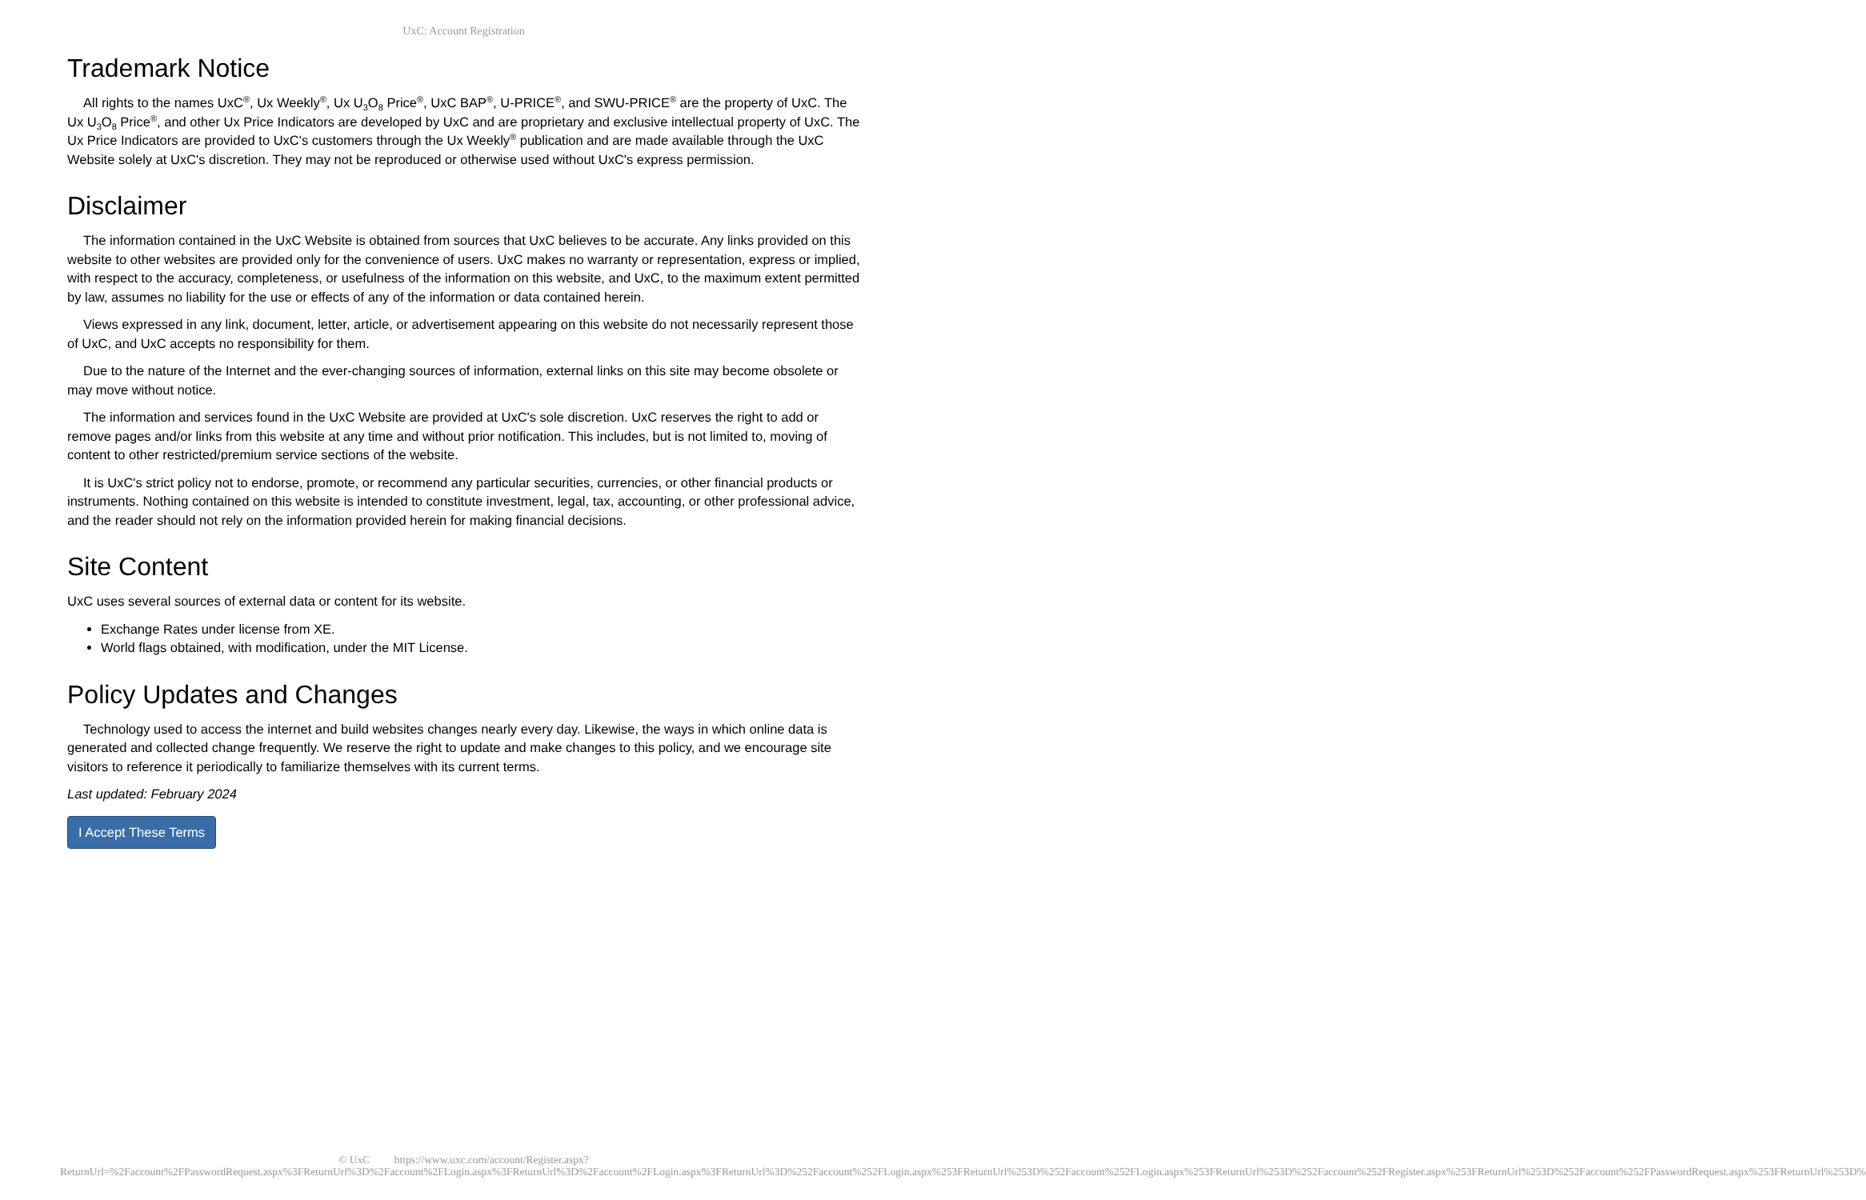UxC: Account Registration
Trademark Notice
All rights to the names UxC<sup>®</sup>, Ux Weekly<sup>®</sup>, Ux U<sub>3</sub>O<sub>8</sub> Price<sup>®</sup>, UxC BAP<sup>®</sup>, U-PRICE<sup>®</sup>, and SWU-PRICE<sup>®</sup> are the property of UxC. The Ux U<sub>3</sub>O<sub>8</sub> Price<sup>®</sup>, and other Ux Price Indicators are developed by UxC and are proprietary and exclusive intellectual property of UxC. The Ux Price Indicators are provided to UxC's customers through the Ux Weekly<sup>®</sup> publication and are made available through the UxC Website solely at UxC's discretion. They may not be reproduced or otherwise used without UxC's express permission.
Disclaimer
The information contained in the UxC Website is obtained from sources that UxC believes to be accurate. Any links provided on this website to other websites are provided only for the convenience of users. UxC makes no warranty or representation, express or implied, with respect to the accuracy, completeness, or usefulness of the information on this website, and UxC, to the maximum extent permitted by law, assumes no liability for the use or effects of any of the information or data contained herein.
Views expressed in any link, document, letter, article, or advertisement appearing on this website do not necessarily represent those of UxC, and UxC accepts no responsibility for them.
Due to the nature of the Internet and the ever-changing sources of information, external links on this site may become obsolete or may move without notice.
The information and services found in the UxC Website are provided at UxC's sole discretion. UxC reserves the right to add or remove pages and/or links from this website at any time and without prior notification. This includes, but is not limited to, moving of content to other restricted/premium service sections of the website.
It is UxC's strict policy not to endorse, promote, or recommend any particular securities, currencies, or other financial products or instruments. Nothing contained on this website is intended to constitute investment, legal, tax, accounting, or other professional advice, and the reader should not rely on the information provided herein for making financial decisions.
Site Content
UxC uses several sources of external data or content for its website.
Exchange Rates under license from XE.
World flags obtained, with modification, under the MIT License.
Policy Updates and Changes
Technology used to access the internet and build websites changes nearly every day. Likewise, the ways in which online data is generated and collected change frequently. We reserve the right to update and make changes to this policy, and we encourage site visitors to reference it periodically to familiarize themselves with its current terms.
Last updated: February 2024
I Accept These Terms
© UxC https://www.uxc.com/account/Register.aspx?ReturnUrl=%2Faccount%2FPasswordRequest.aspx%3FReturnUrl%3D%2Faccount%2FLogin.aspx%3FReturnUrl%3D%2Faccount%2FLogin.aspx%3FReturnUrl%3D%252Faccount%252FLogin.aspx%253FReturnUrl%253D%252Faccount%252FLogin.aspx%253FReturnUrl%253D%252Faccount%252FRegister.aspx%253FReturnUrl%253D%252Faccount%252FPasswordRequest.aspx%253FReturnUrl%253D%